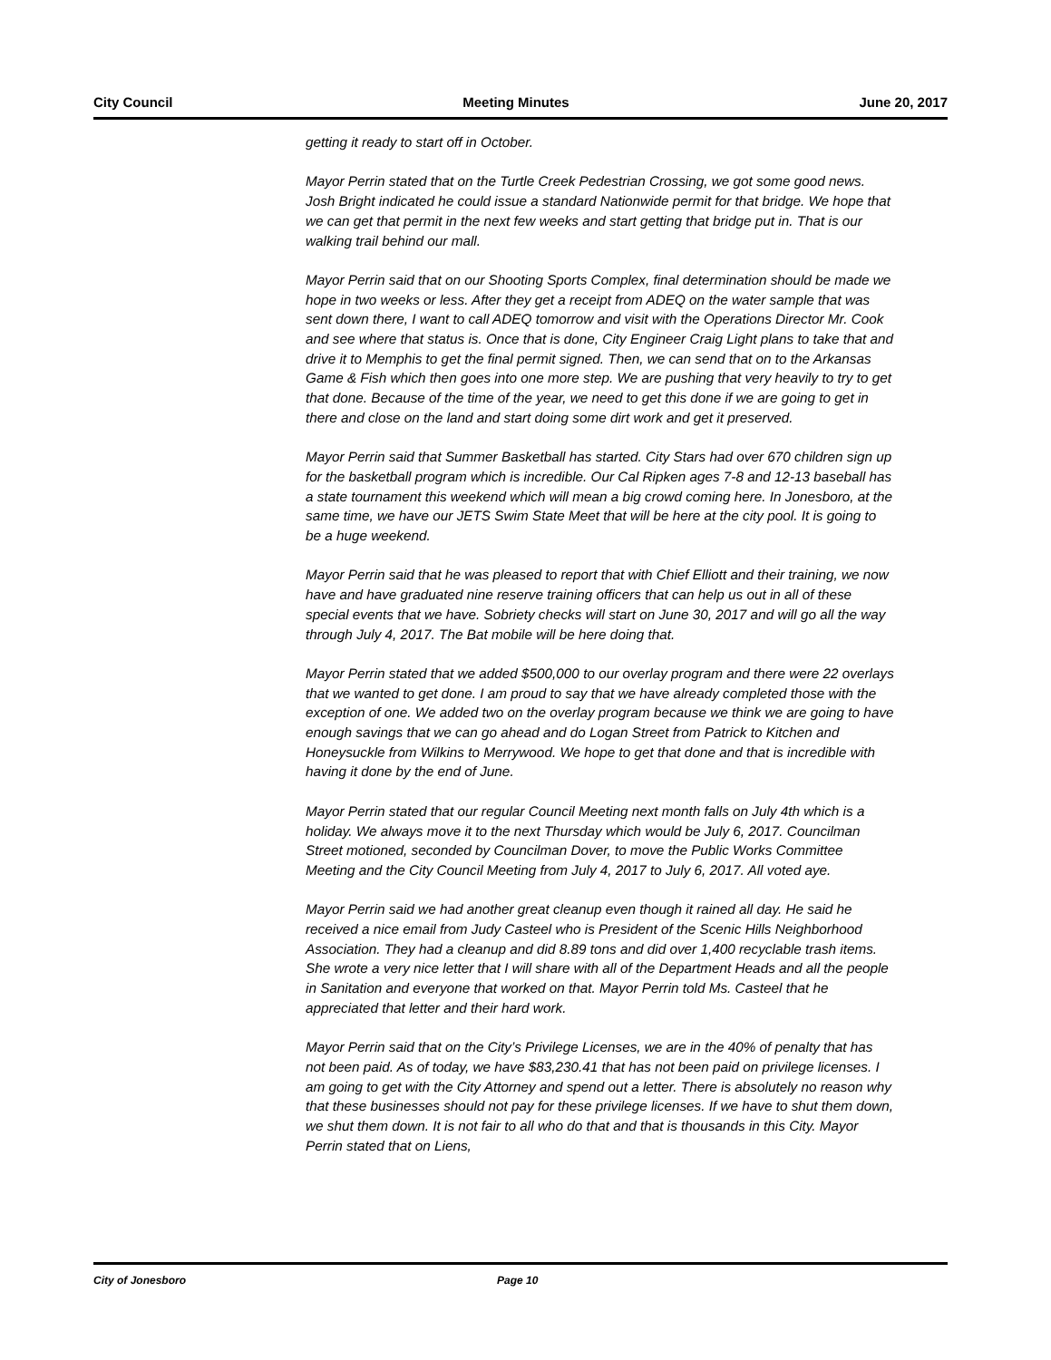City Council Meeting Minutes June 20, 2017
getting it ready to start off in October.
Mayor Perrin stated that on the Turtle Creek Pedestrian Crossing, we got some good news. Josh Bright indicated he could issue a standard Nationwide permit for that bridge. We hope that we can get that permit in the next few weeks and start getting that bridge put in. That is our walking trail behind our mall.
Mayor Perrin said that on our Shooting Sports Complex, final determination should be made we hope in two weeks or less. After they get a receipt from ADEQ on the water sample that was sent down there, I want to call ADEQ tomorrow and visit with the Operations Director Mr. Cook and see where that status is. Once that is done, City Engineer Craig Light plans to take that and drive it to Memphis to get the final permit signed. Then, we can send that on to the Arkansas Game & Fish which then goes into one more step. We are pushing that very heavily to try to get that done. Because of the time of the year, we need to get this done if we are going to get in there and close on the land and start doing some dirt work and get it preserved.
Mayor Perrin said that Summer Basketball has started. City Stars had over 670 children sign up for the basketball program which is incredible. Our Cal Ripken ages 7-8 and 12-13 baseball has a state tournament this weekend which will mean a big crowd coming here. In Jonesboro, at the same time, we have our JETS Swim State Meet that will be here at the city pool. It is going to be a huge weekend.
Mayor Perrin said that he was pleased to report that with Chief Elliott and their training, we now have and have graduated nine reserve training officers that can help us out in all of these special events that we have. Sobriety checks will start on June 30, 2017 and will go all the way through July 4, 2017. The Bat mobile will be here doing that.
Mayor Perrin stated that we added $500,000 to our overlay program and there were 22 overlays that we wanted to get done. I am proud to say that we have already completed those with the exception of one. We added two on the overlay program because we think we are going to have enough savings that we can go ahead and do Logan Street from Patrick to Kitchen and Honeysuckle from Wilkins to Merrywood. We hope to get that done and that is incredible with having it done by the end of June.
Mayor Perrin stated that our regular Council Meeting next month falls on July 4th which is a holiday. We always move it to the next Thursday which would be July 6, 2017. Councilman Street motioned, seconded by Councilman Dover, to move the Public Works Committee Meeting and the City Council Meeting from July 4, 2017 to July 6, 2017. All voted aye.
Mayor Perrin said we had another great cleanup even though it rained all day. He said he received a nice email from Judy Casteel who is President of the Scenic Hills Neighborhood Association. They had a cleanup and did 8.89 tons and did over 1,400 recyclable trash items. She wrote a very nice letter that I will share with all of the Department Heads and all the people in Sanitation and everyone that worked on that. Mayor Perrin told Ms. Casteel that he appreciated that letter and their hard work.
Mayor Perrin said that on the City’s Privilege Licenses, we are in the 40% of penalty that has not been paid. As of today, we have $83,230.41 that has not been paid on privilege licenses. I am going to get with the City Attorney and spend out a letter. There is absolutely no reason why that these businesses should not pay for these privilege licenses. If we have to shut them down, we shut them down. It is not fair to all who do that and that is thousands in this City. Mayor Perrin stated that on Liens,
City of Jonesboro Page 10